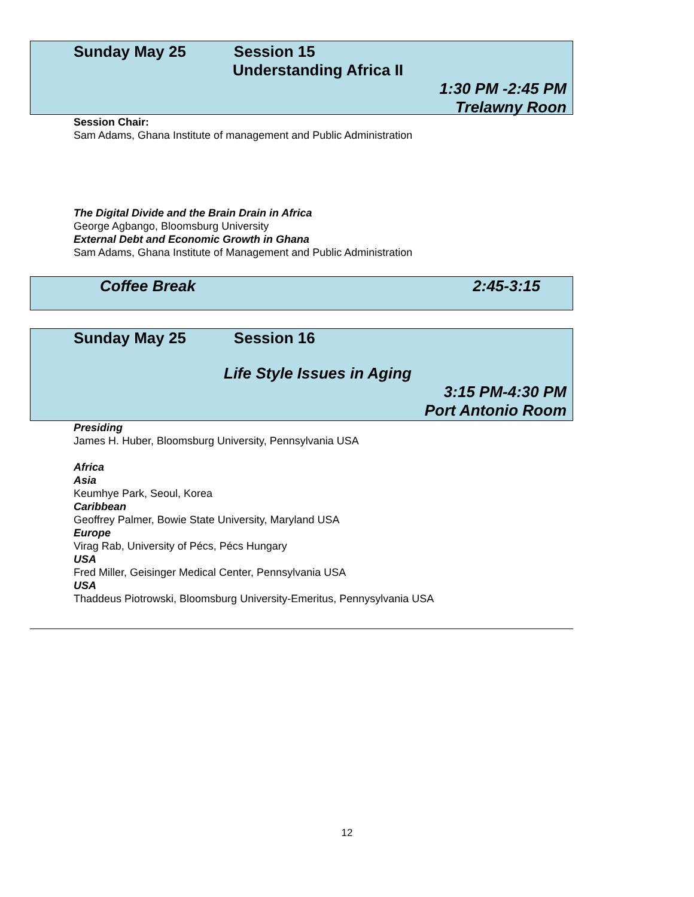Sunday May 25 Session 15
Understanding Africa II
1:30 PM -2:45 PM
Trelawny Roon
Session Chair:
Sam Adams, Ghana Institute of management and Public Administration
The Digital Divide and the Brain Drain in Africa
George Agbango, Bloomsburg University
External Debt and Economic Growth in Ghana
Sam Adams, Ghana Institute of Management and Public Administration
Coffee Break 2:45-3:15
Sunday May 25 Session 16
Life Style Issues in Aging
3:15 PM-4:30 PM
Port Antonio Room
Presiding
James H. Huber, Bloomsburg University, Pennsylvania USA
Africa
Asia
Keumhye Park, Seoul, Korea
Caribbean
Geoffrey Palmer, Bowie State University, Maryland USA
Europe
Virag Rab, University of Pécs, Pécs Hungary
USA
Fred Miller, Geisinger Medical Center, Pennsylvania USA
USA
Thaddeus Piotrowski, Bloomsburg University-Emeritus, Pennysylvania USA
12